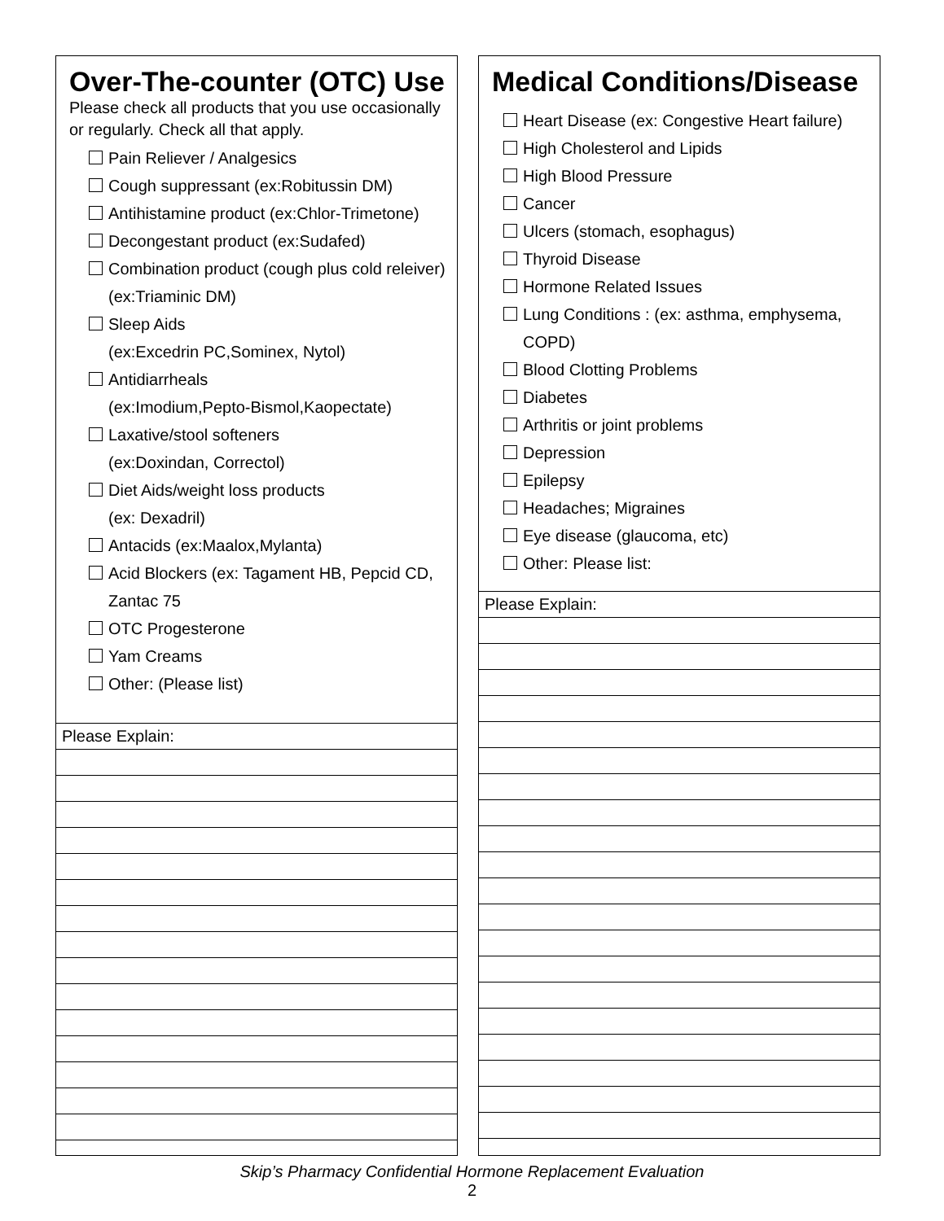Over-The-counter (OTC) Use
Please check all products that you use occasionally or regularly. Check all that apply.
Pain Reliever / Analgesics
Cough suppressant (ex:Robitussin DM)
Antihistamine product (ex:Chlor-Trimetone)
Decongestant product (ex:Sudafed)
Combination product (cough plus cold releiver) (ex:Triaminic DM)
Sleep Aids
(ex:Excedrin PC,Sominex, Nytol)
Antidiarrheals
(ex:Imodium,Pepto-Bismol,Kaopectate)
Laxative/stool softeners
(ex:Doxindan, Correctol)
Diet Aids/weight loss products
(ex: Dexadril)
Antacids (ex:Maalox,Mylanta)
Acid Blockers (ex: Tagament HB, Pepcid CD, Zantac 75
OTC Progesterone
Yam Creams
Other: (Please list)
Please Explain:
Medical Conditions/Disease
Heart Disease (ex: Congestive Heart failure)
High Cholesterol and Lipids
High Blood Pressure
Cancer
Ulcers (stomach, esophagus)
Thyroid Disease
Hormone Related Issues
Lung Conditions : (ex: asthma, emphysema, COPD)
Blood Clotting Problems
Diabetes
Arthritis or joint problems
Depression
Epilepsy
Headaches; Migraines
Eye disease (glaucoma, etc)
Other: Please list:
Please Explain:
Skip’s Pharmacy Confidential Hormone Replacement Evaluation
2